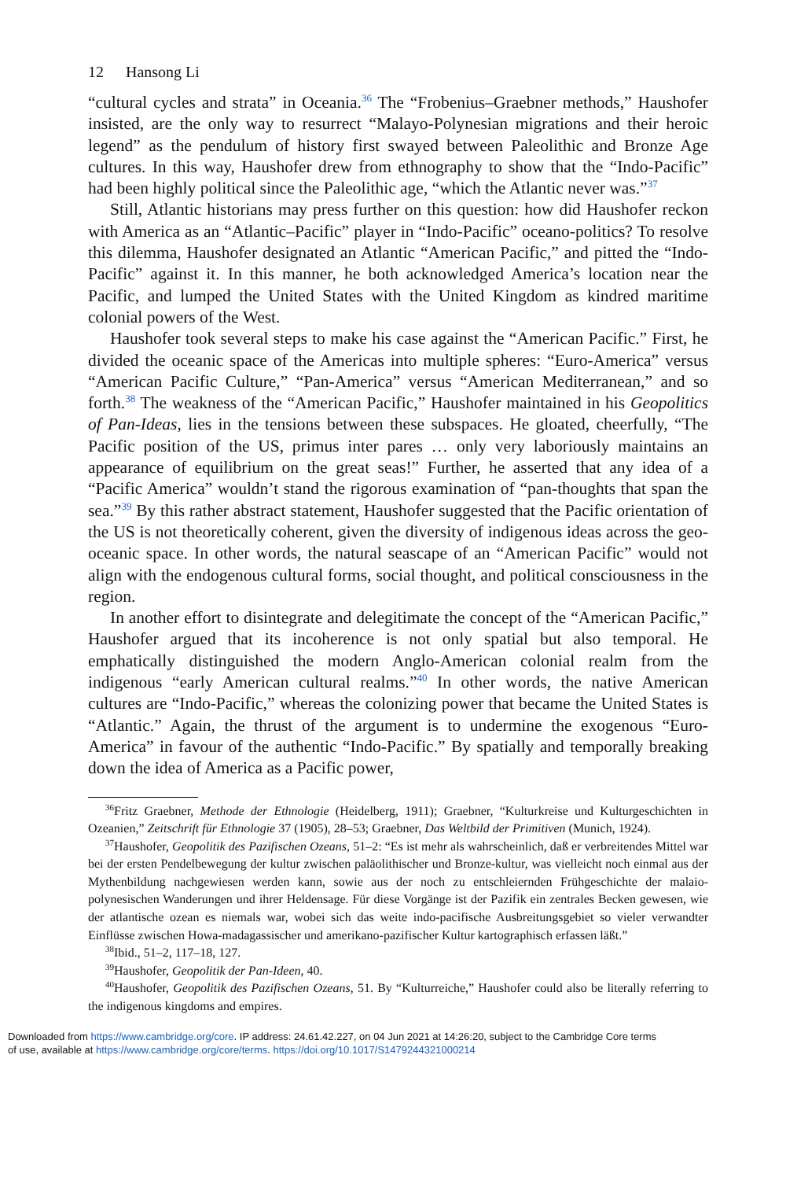12 Hansong Li
“cultural cycles and strata” in Oceania.<sup>36</sup> The “Frobenius–Graebner methods,” Haushofer insisted, are the only way to resurrect “Malayo-Polynesian migrations and their heroic legend” as the pendulum of history first swayed between Paleolithic and Bronze Age cultures. In this way, Haushofer drew from ethnography to show that the “Indo-Pacific” had been highly political since the Paleolithic age, “which the Atlantic never was.”<sup>37</sup>
Still, Atlantic historians may press further on this question: how did Haushofer reckon with America as an “Atlantic–Pacific” player in “Indo-Pacific” oceano-politics? To resolve this dilemma, Haushofer designated an Atlantic “American Pacific,” and pitted the “Indo-Pacific” against it. In this manner, he both acknowledged America’s location near the Pacific, and lumped the United States with the United Kingdom as kindred maritime colonial powers of the West.
Haushofer took several steps to make his case against the “American Pacific.” First, he divided the oceanic space of the Americas into multiple spheres: “Euro-America” versus “American Pacific Culture,” “Pan-America” versus “American Mediterranean,” and so forth.<sup>38</sup> The weakness of the “American Pacific,” Haushofer maintained in his Geopolitics of Pan-Ideas, lies in the tensions between these subspaces. He gloated, cheerfully, “The Pacific position of the US, primus inter pares … only very laboriously maintains an appearance of equilibrium on the great seas!” Further, he asserted that any idea of a “Pacific America” wouldn’t stand the rigorous examination of “pan-thoughts that span the sea.”<sup>39</sup> By this rather abstract statement, Haushofer suggested that the Pacific orientation of the US is not theoretically coherent, given the diversity of indigenous ideas across the geo-oceanic space. In other words, the natural seascape of an “American Pacific” would not align with the endogenous cultural forms, social thought, and political consciousness in the region.
In another effort to disintegrate and delegitimate the concept of the “American Pacific,” Haushofer argued that its incoherence is not only spatial but also temporal. He emphatically distinguished the modern Anglo-American colonial realm from the indigenous “early American cultural realms.”<sup>40</sup> In other words, the native American cultures are “Indo-Pacific,” whereas the colonizing power that became the United States is “Atlantic.” Again, the thrust of the argument is to undermine the exogenous “Euro-America” in favour of the authentic “Indo-Pacific.” By spatially and temporally breaking down the idea of America as a Pacific power,
<sup>36</sup> Fritz Graebner, Methode der Ethnologie (Heidelberg, 1911); Graebner, “Kulturkreise und Kulturgeschichten in Ozeanien,” Zeitschrift für Ethnologie 37 (1905), 28–53; Graebner, Das Weltbild der Primitiven (Munich, 1924).
<sup>37</sup> Haushofer, Geopolitik des Pazifischen Ozeans, 51–2: “Es ist mehr als wahrscheinlich, daß er verbreitendes Mittel war bei der ersten Pendelbewegung der kultur zwischen paläolithischer und Bronze-kultur, was vielleicht noch einmal aus der Mythenbildung nachgewiesen werden kann, sowie aus der noch zu entschleiernden Frühgeschichte der malaio-polynesischen Wanderungen und ihrer Heldensage. Für diese Vorgänge ist der Pazifik ein zentrales Becken gewesen, wie der atlantische ozean es niemals war, wobei sich das weite indo-pacifische Ausbreitungsgebiet so vieler verwandter Einflüsse zwischen Howa-madagassischer und amerikano-pazifischer Kultur kartographisch erfassen läßt.”
<sup>38</sup> Ibid., 51–2, 117–18, 127.
<sup>39</sup> Haushofer, Geopolitik der Pan-Ideen, 40.
<sup>40</sup> Haushofer, Geopolitik des Pazifischen Ozeans, 51. By “Kulturreiche,” Haushofer could also be literally referring to the indigenous kingdoms and empires.
Downloaded from https://www.cambridge.org/core. IP address: 24.61.42.227, on 04 Jun 2021 at 14:26:20, subject to the Cambridge Core terms
of use, available at https://www.cambridge.org/core/terms. https://doi.org/10.1017/S1479244321000214